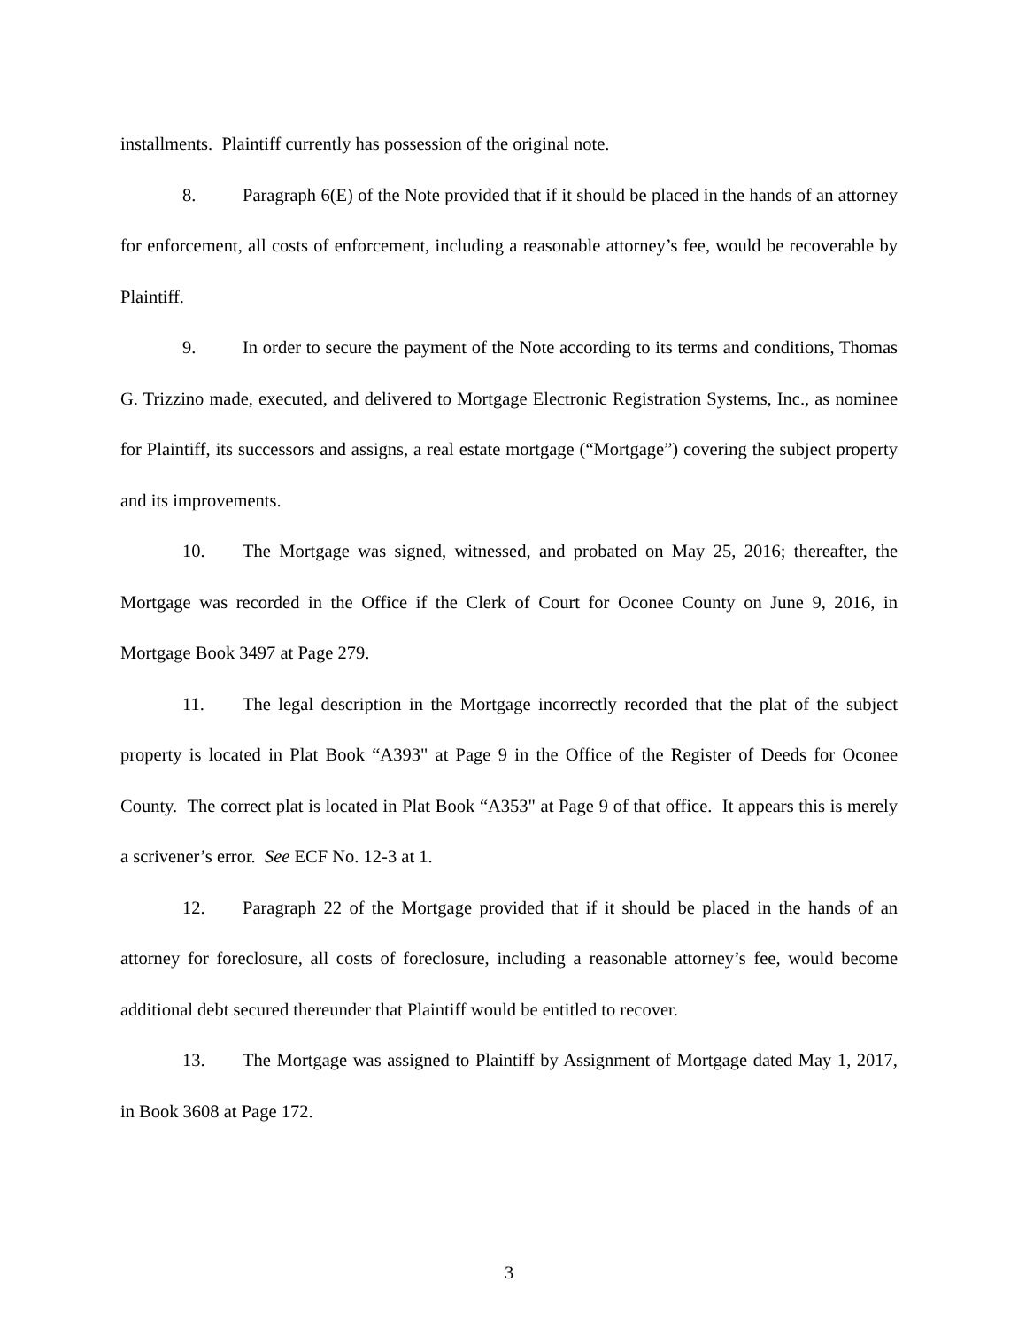installments. Plaintiff currently has possession of the original note.
8. Paragraph 6(E) of the Note provided that if it should be placed in the hands of an attorney for enforcement, all costs of enforcement, including a reasonable attorney’s fee, would be recoverable by Plaintiff.
9. In order to secure the payment of the Note according to its terms and conditions, Thomas G. Trizzino made, executed, and delivered to Mortgage Electronic Registration Systems, Inc., as nominee for Plaintiff, its successors and assigns, a real estate mortgage (“Mortgage”) covering the subject property and its improvements.
10. The Mortgage was signed, witnessed, and probated on May 25, 2016; thereafter, the Mortgage was recorded in the Office if the Clerk of Court for Oconee County on June 9, 2016, in Mortgage Book 3497 at Page 279.
11. The legal description in the Mortgage incorrectly recorded that the plat of the subject property is located in Plat Book “A393" at Page 9 in the Office of the Register of Deeds for Oconee County. The correct plat is located in Plat Book “A353" at Page 9 of that office. It appears this is merely a scrivener’s error. See ECF No. 12-3 at 1.
12. Paragraph 22 of the Mortgage provided that if it should be placed in the hands of an attorney for foreclosure, all costs of foreclosure, including a reasonable attorney’s fee, would become additional debt secured thereunder that Plaintiff would be entitled to recover.
13. The Mortgage was assigned to Plaintiff by Assignment of Mortgage dated May 1, 2017, in Book 3608 at Page 172.
3